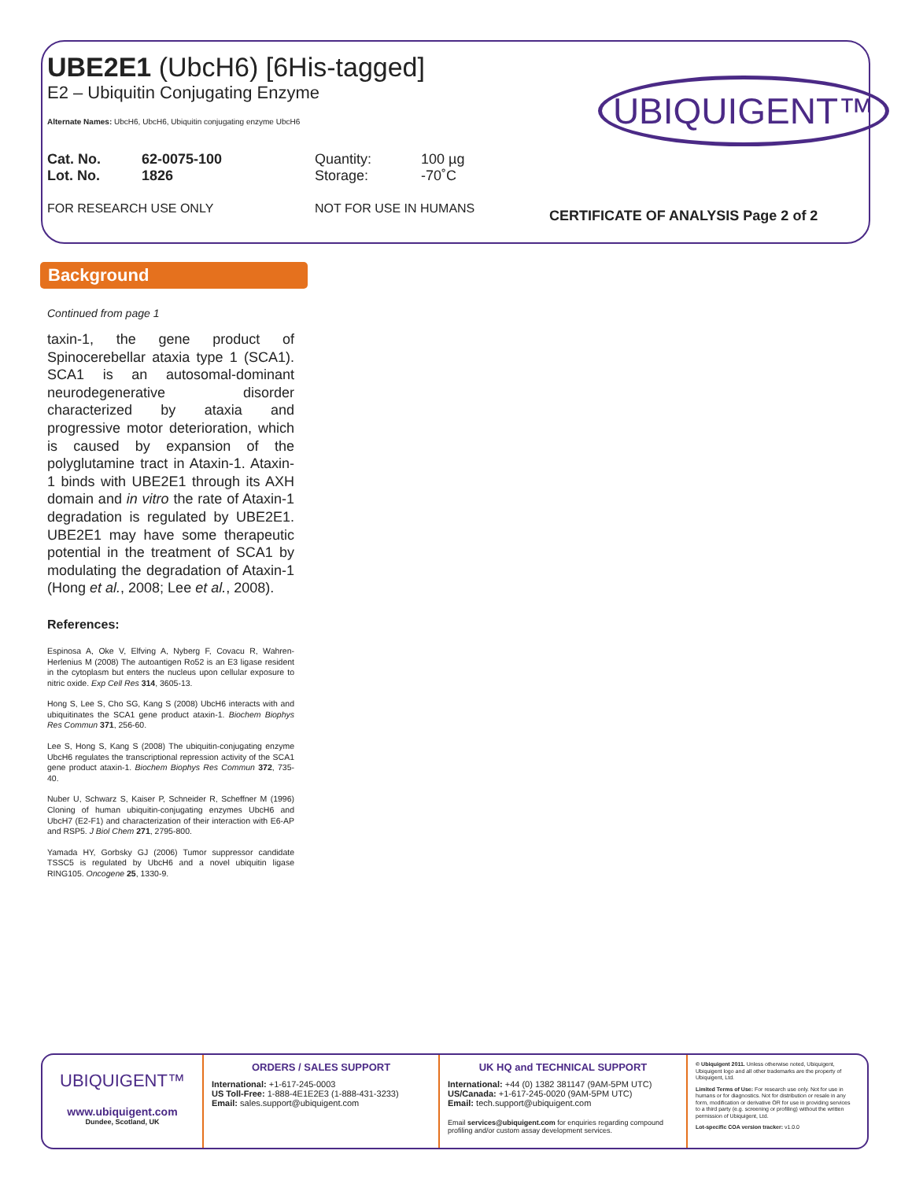UBE2E1 (UbcH6) [6His-tagged]
E2 – Ubiquitin Conjugating Enzyme
Alternate Names: UbcH6, UbcH6, Ubiquitin conjugating enzyme UbcH6
Cat. No. 62-0075-100 Quantity: 100 µg Lot. No. 1826 Storage: -70˚C
FOR RESEARCH USE ONLY NOT FOR USE IN HUMANS
UBIQUIGENT™
CERTIFICATE OF ANALYSIS Page 2 of 2
Background
Continued from page 1
taxin-1, the gene product of Spinocerebellar ataxia type 1 (SCA1). SCA1 is an autosomal-dominant neurodegenerative disorder characterized by ataxia and progressive motor deterioration, which is caused by expansion of the polyglutamine tract in Ataxin-1. Ataxin-1 binds with UBE2E1 through its AXH domain and in vitro the rate of Ataxin-1 degradation is regulated by UBE2E1. UBE2E1 may have some therapeutic potential in the treatment of SCA1 by modulating the degradation of Ataxin-1 (Hong et al., 2008; Lee et al., 2008).
References:
Espinosa A, Oke V, Elfving A, Nyberg F, Covacu R, Wahren-Herlenius M (2008) The autoantigen Ro52 is an E3 ligase resident in the cytoplasm but enters the nucleus upon cellular exposure to nitric oxide. Exp Cell Res 314, 3605-13.
Hong S, Lee S, Cho SG, Kang S (2008) UbcH6 interacts with and ubiquitinates the SCA1 gene product ataxin-1. Biochem Biophys Res Commun 371, 256-60.
Lee S, Hong S, Kang S (2008) The ubiquitin-conjugating enzyme UbcH6 regulates the transcriptional repression activity of the SCA1 gene product ataxin-1. Biochem Biophys Res Commun 372, 735-40.
Nuber U, Schwarz S, Kaiser P, Schneider R, Scheffner M (1996) Cloning of human ubiquitin-conjugating enzymes UbcH6 and UbcH7 (E2-F1) and characterization of their interaction with E6-AP and RSP5. J Biol Chem 271, 2795-800.
Yamada HY, Gorbsky GJ (2006) Tumor suppressor candidate TSSC5 is regulated by UbcH6 and a novel ubiquitin ligase RING105. Oncogene 25, 1330-9.
UBIQUIGENT™
www.ubiquigent.com
Dundee, Scotland, UK
ORDERS / SALES SUPPORT
International: +1-617-245-0003
US Toll-Free: 1-888-4E1E2E3 (1-888-431-3233)
Email: sales.support@ubiquigent.com
UK HQ and TECHNICAL SUPPORT
International: +44 (0) 1382 381147 (9AM-5PM UTC)
US/Canada: +1-617-245-0020 (9AM-5PM UTC)
Email: tech.support@ubiquigent.com
Email services@ubiquigent.com for enquiries regarding compound profiling and/or custom assay development services.
© Ubiquigent 2011. Unless otherwise noted, Ubiquigent, Ubiquigent logo and all other trademarks are the property of Ubiquigent, Ltd.
Limited Terms of Use: For research use only. Not for use in humans or for diagnostics. Not for distribution or resale in any form, modification or derivative OR for use in providing services to a third party (e.g. screening or profiling) without the written permission of Ubiquigent, Ltd.
Lot-specific COA version tracker: v1.0.0